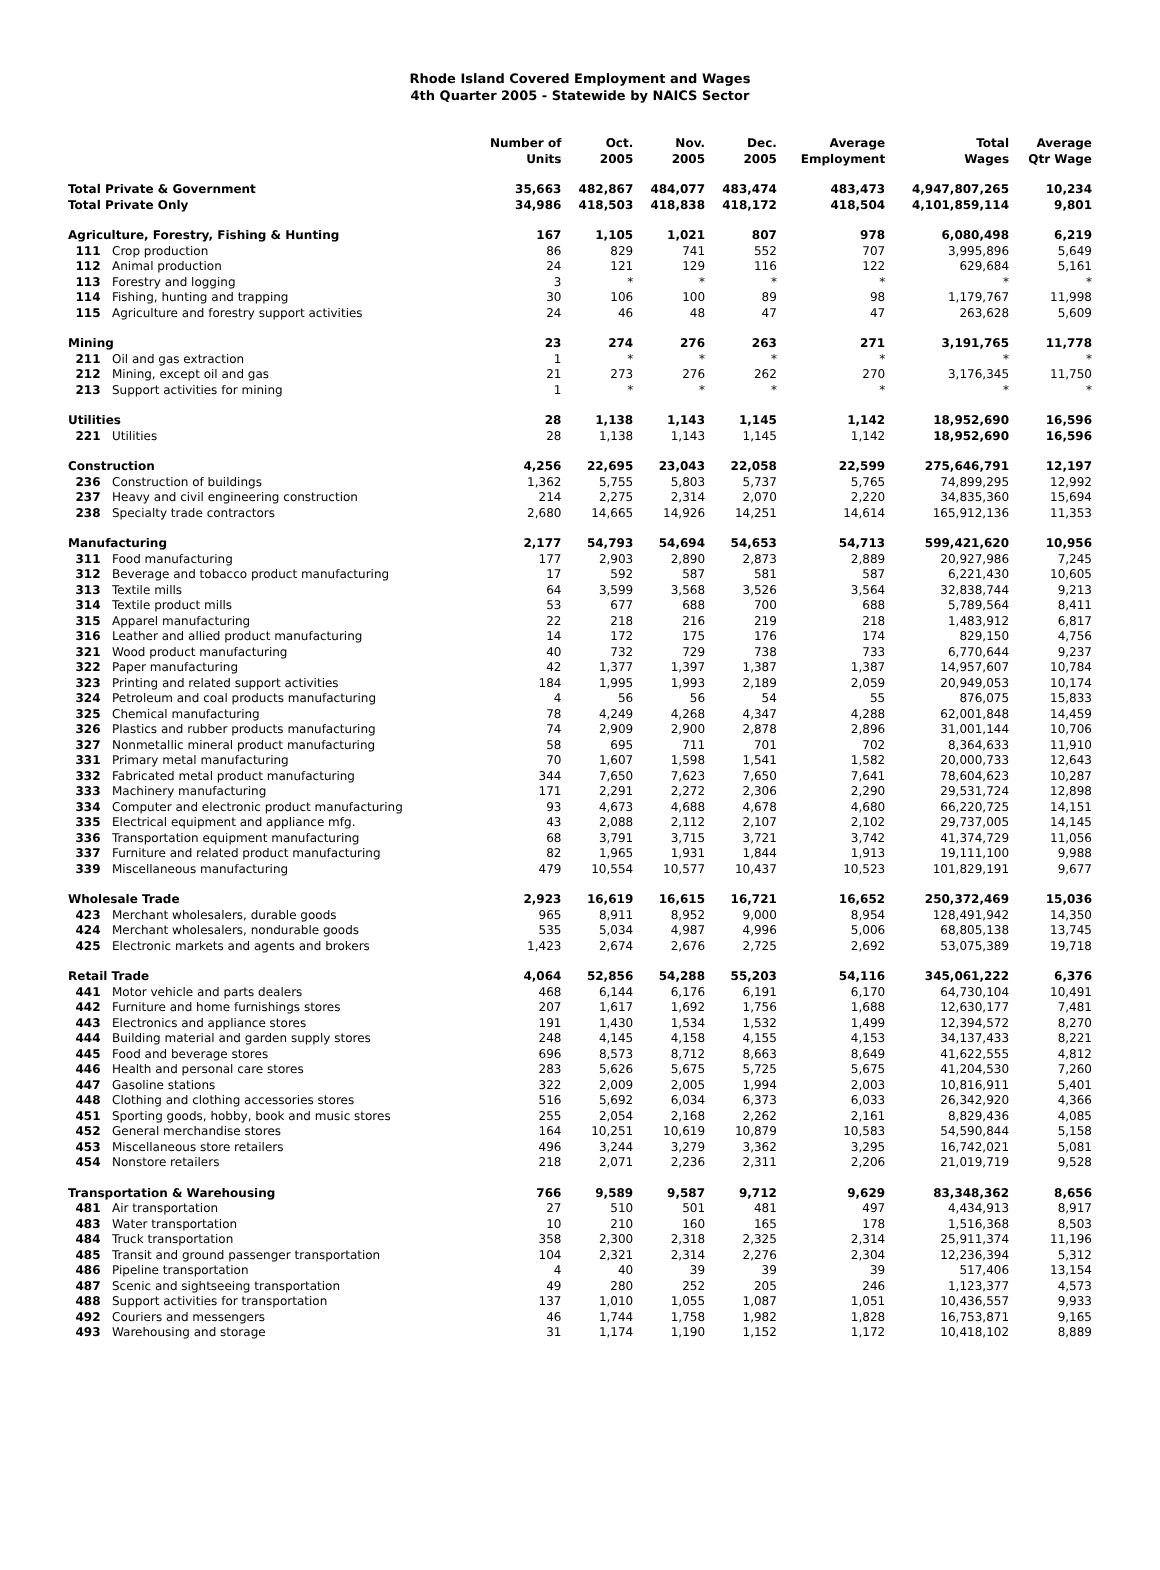Rhode Island Covered Employment and Wages
4th Quarter 2005 - Statewide by NAICS Sector
| | | Number of Units | Oct. 2005 | Nov. 2005 | Dec. 2005 | Average Employment | Total Wages | Average Qtr Wage |
| --- | --- | --- | --- | --- | --- | --- | --- | --- |
| Total Private & Government | | 35,663 | 482,867 | 484,077 | 483,474 | 483,473 | 4,947,807,265 | 10,234 |
| Total Private Only | | 34,986 | 418,503 | 418,838 | 418,172 | 418,504 | 4,101,859,114 | 9,801 |
| Agriculture, Forestry, Fishing & Hunting | | 167 | 1,105 | 1,021 | 807 | 978 | 6,080,498 | 6,219 |
| 111 | Crop production | 86 | 829 | 741 | 552 | 707 | 3,995,896 | 5,649 |
| 112 | Animal production | 24 | 121 | 129 | 116 | 122 | 629,684 | 5,161 |
| 113 | Forestry and logging | 3 | * | * | * | * | * | * |
| 114 | Fishing, hunting and trapping | 30 | 106 | 100 | 89 | 98 | 1,179,767 | 11,998 |
| 115 | Agriculture and forestry support activities | 24 | 46 | 48 | 47 | 47 | 263,628 | 5,609 |
| Mining | | 23 | 274 | 276 | 263 | 271 | 3,191,765 | 11,778 |
| 211 | Oil and gas extraction | 1 | * | * | * | * | * | * |
| 212 | Mining, except oil and gas | 21 | 273 | 276 | 262 | 270 | 3,176,345 | 11,750 |
| 213 | Support activities for mining | 1 | * | * | * | * | * | * |
| Utilities | | 28 | 1,138 | 1,143 | 1,145 | 1,142 | 18,952,690 | 16,596 |
| 221 | Utilities | 28 | 1,138 | 1,143 | 1,145 | 1,142 | 18,952,690 | 16,596 |
| Construction | | 4,256 | 22,695 | 23,043 | 22,058 | 22,599 | 275,646,791 | 12,197 |
| 236 | Construction of buildings | 1,362 | 5,755 | 5,803 | 5,737 | 5,765 | 74,899,295 | 12,992 |
| 237 | Heavy and civil engineering construction | 214 | 2,275 | 2,314 | 2,070 | 2,220 | 34,835,360 | 15,694 |
| 238 | Specialty trade contractors | 2,680 | 14,665 | 14,926 | 14,251 | 14,614 | 165,912,136 | 11,353 |
| Manufacturing | | 2,177 | 54,793 | 54,694 | 54,653 | 54,713 | 599,421,620 | 10,956 |
| 311 | Food manufacturing | 177 | 2,903 | 2,890 | 2,873 | 2,889 | 20,927,986 | 7,245 |
| 312 | Beverage and tobacco product manufacturing | 17 | 592 | 587 | 581 | 587 | 6,221,430 | 10,605 |
| 313 | Textile mills | 64 | 3,599 | 3,568 | 3,526 | 3,564 | 32,838,744 | 9,213 |
| 314 | Textile product mills | 53 | 677 | 688 | 700 | 688 | 5,789,564 | 8,411 |
| 315 | Apparel manufacturing | 22 | 218 | 216 | 219 | 218 | 1,483,912 | 6,817 |
| 316 | Leather and allied product manufacturing | 14 | 172 | 175 | 176 | 174 | 829,150 | 4,756 |
| 321 | Wood product manufacturing | 40 | 732 | 729 | 738 | 733 | 6,770,644 | 9,237 |
| 322 | Paper manufacturing | 42 | 1,377 | 1,397 | 1,387 | 1,387 | 14,957,607 | 10,784 |
| 323 | Printing and related support activities | 184 | 1,995 | 1,993 | 2,189 | 2,059 | 20,949,053 | 10,174 |
| 324 | Petroleum and coal products manufacturing | 4 | 56 | 56 | 54 | 55 | 876,075 | 15,833 |
| 325 | Chemical manufacturing | 78 | 4,249 | 4,268 | 4,347 | 4,288 | 62,001,848 | 14,459 |
| 326 | Plastics and rubber products manufacturing | 74 | 2,909 | 2,900 | 2,878 | 2,896 | 31,001,144 | 10,706 |
| 327 | Nonmetallic mineral product manufacturing | 58 | 695 | 711 | 701 | 702 | 8,364,633 | 11,910 |
| 331 | Primary metal manufacturing | 70 | 1,607 | 1,598 | 1,541 | 1,582 | 20,000,733 | 12,643 |
| 332 | Fabricated metal product manufacturing | 344 | 7,650 | 7,623 | 7,650 | 7,641 | 78,604,623 | 10,287 |
| 333 | Machinery manufacturing | 171 | 2,291 | 2,272 | 2,306 | 2,290 | 29,531,724 | 12,898 |
| 334 | Computer and electronic product manufacturing | 93 | 4,673 | 4,688 | 4,678 | 4,680 | 66,220,725 | 14,151 |
| 335 | Electrical equipment and appliance mfg. | 43 | 2,088 | 2,112 | 2,107 | 2,102 | 29,737,005 | 14,145 |
| 336 | Transportation equipment manufacturing | 68 | 3,791 | 3,715 | 3,721 | 3,742 | 41,374,729 | 11,056 |
| 337 | Furniture and related product manufacturing | 82 | 1,965 | 1,931 | 1,844 | 1,913 | 19,111,100 | 9,988 |
| 339 | Miscellaneous manufacturing | 479 | 10,554 | 10,577 | 10,437 | 10,523 | 101,829,191 | 9,677 |
| Wholesale Trade | | 2,923 | 16,619 | 16,615 | 16,721 | 16,652 | 250,372,469 | 15,036 |
| 423 | Merchant wholesalers, durable goods | 965 | 8,911 | 8,952 | 9,000 | 8,954 | 128,491,942 | 14,350 |
| 424 | Merchant wholesalers, nondurable goods | 535 | 5,034 | 4,987 | 4,996 | 5,006 | 68,805,138 | 13,745 |
| 425 | Electronic markets and agents and brokers | 1,423 | 2,674 | 2,676 | 2,725 | 2,692 | 53,075,389 | 19,718 |
| Retail Trade | | 4,064 | 52,856 | 54,288 | 55,203 | 54,116 | 345,061,222 | 6,376 |
| 441 | Motor vehicle and parts dealers | 468 | 6,144 | 6,176 | 6,191 | 6,170 | 64,730,104 | 10,491 |
| 442 | Furniture and home furnishings stores | 207 | 1,617 | 1,692 | 1,756 | 1,688 | 12,630,177 | 7,481 |
| 443 | Electronics and appliance stores | 191 | 1,430 | 1,534 | 1,532 | 1,499 | 12,394,572 | 8,270 |
| 444 | Building material and garden supply stores | 248 | 4,145 | 4,158 | 4,155 | 4,153 | 34,137,433 | 8,221 |
| 445 | Food and beverage stores | 696 | 8,573 | 8,712 | 8,663 | 8,649 | 41,622,555 | 4,812 |
| 446 | Health and personal care stores | 283 | 5,626 | 5,675 | 5,725 | 5,675 | 41,204,530 | 7,260 |
| 447 | Gasoline stations | 322 | 2,009 | 2,005 | 1,994 | 2,003 | 10,816,911 | 5,401 |
| 448 | Clothing and clothing accessories stores | 516 | 5,692 | 6,034 | 6,373 | 6,033 | 26,342,920 | 4,366 |
| 451 | Sporting goods, hobby, book and music stores | 255 | 2,054 | 2,168 | 2,262 | 2,161 | 8,829,436 | 4,085 |
| 452 | General merchandise stores | 164 | 10,251 | 10,619 | 10,879 | 10,583 | 54,590,844 | 5,158 |
| 453 | Miscellaneous store retailers | 496 | 3,244 | 3,279 | 3,362 | 3,295 | 16,742,021 | 5,081 |
| 454 | Nonstore retailers | 218 | 2,071 | 2,236 | 2,311 | 2,206 | 21,019,719 | 9,528 |
| Transportation & Warehousing | | 766 | 9,589 | 9,587 | 9,712 | 9,629 | 83,348,362 | 8,656 |
| 481 | Air transportation | 27 | 510 | 501 | 481 | 497 | 4,434,913 | 8,917 |
| 483 | Water transportation | 10 | 210 | 160 | 165 | 178 | 1,516,368 | 8,503 |
| 484 | Truck transportation | 358 | 2,300 | 2,318 | 2,325 | 2,314 | 25,911,374 | 11,196 |
| 485 | Transit and ground passenger transportation | 104 | 2,321 | 2,314 | 2,276 | 2,304 | 12,236,394 | 5,312 |
| 486 | Pipeline transportation | 4 | 40 | 39 | 39 | 39 | 517,406 | 13,154 |
| 487 | Scenic and sightseeing transportation | 49 | 280 | 252 | 205 | 246 | 1,123,377 | 4,573 |
| 488 | Support activities for transportation | 137 | 1,010 | 1,055 | 1,087 | 1,051 | 10,436,557 | 9,933 |
| 492 | Couriers and messengers | 46 | 1,744 | 1,758 | 1,982 | 1,828 | 16,753,871 | 9,165 |
| 493 | Warehousing and storage | 31 | 1,174 | 1,190 | 1,152 | 1,172 | 10,418,102 | 8,889 |